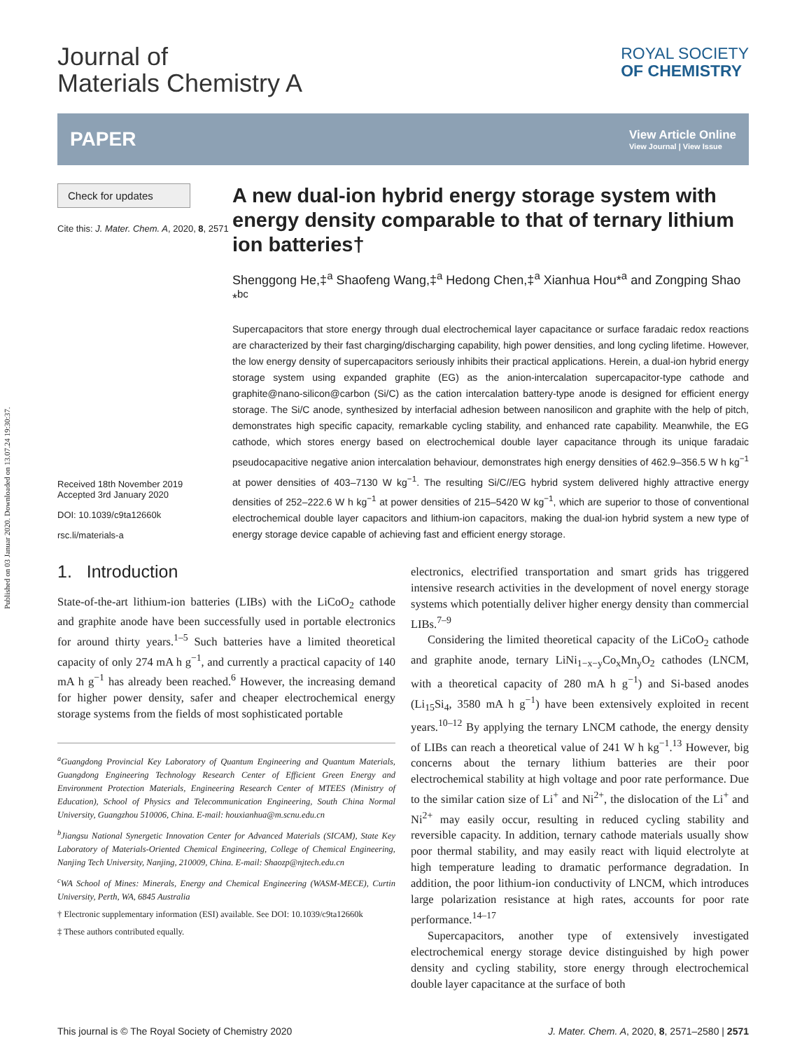Published on 03 Januar 2020. Downloaded on 13.07.24 19:30:37.
Journal of
Materials Chemistry A
ROYAL SOCIETY
OF CHEMISTRY
PAPER
View Article Online
View Journal | View Issue
Check for updates
Cite this: J. Mater. Chem. A, 2020, 8, 2571
Received 18th November 2019
Accepted 3rd January 2020
DOI: 10.1039/c9ta12660k
rsc.li/materials-a
A new dual-ion hybrid energy storage system with energy density comparable to that of ternary lithium ion batteries†
Shenggong He,‡<sup>a</sup> Shaofeng Wang,‡<sup>a</sup> Hedong Chen,‡<sup>a</sup> Xianhua Hou*<sup>a</sup> and Zongping Shao *<sup>bc</sup>
Supercapacitors that store energy through dual electrochemical layer capacitance or surface faradaic redox reactions are characterized by their fast charging/discharging capability, high power densities, and long cycling lifetime. However, the low energy density of supercapacitors seriously inhibits their practical applications. Herein, a dual-ion hybrid energy storage system using expanded graphite (EG) as the anion-intercalation supercapacitor-type cathode and graphite@nano-silicon@carbon (Si/C) as the cation intercalation battery-type anode is designed for efficient energy storage. The Si/C anode, synthesized by interfacial adhesion between nanosilicon and graphite with the help of pitch, demonstrates high specific capacity, remarkable cycling stability, and enhanced rate capability. Meanwhile, the EG cathode, which stores energy based on electrochemical double layer capacitance through its unique faradaic pseudocapacitive negative anion intercalation behaviour, demonstrates high energy densities of 462.9–356.5 W h kg<sup>−1</sup> at power densities of 403–7130 W kg<sup>−1</sup>. The resulting Si/C//EG hybrid system delivered highly attractive energy densities of 252–222.6 W h kg<sup>−1</sup> at power densities of 215–5420 W kg<sup>−1</sup>, which are superior to those of conventional electrochemical double layer capacitors and lithium-ion capacitors, making the dual-ion hybrid system a new type of energy storage device capable of achieving fast and efficient energy storage.
1. Introduction
State-of-the-art lithium-ion batteries (LIBs) with the LiCoO<sub>2</sub> cathode and graphite anode have been successfully used in portable electronics for around thirty years.<sup>1–5</sup> Such batteries have a limited theoretical capacity of only 274 mA h g<sup>−1</sup>, and currently a practical capacity of 140 mA h g<sup>−1</sup> has already been reached.<sup>6</sup> However, the increasing demand for higher power density, safer and cheaper electrochemical energy storage systems from the fields of most sophisticated portable
<sup>a</sup> Guangdong Provincial Key Laboratory of Quantum Engineering and Quantum Materials, Guangdong Engineering Technology Research Center of Efficient Green Energy and Environment Protection Materials, Engineering Research Center of MTEES (Ministry of Education), School of Physics and Telecommunication Engineering, South China Normal University, Guangzhou 510006, China. E-mail: houxianhua@m.scnu.edu.cn
<sup>b</sup> Jiangsu National Synergetic Innovation Center for Advanced Materials (SICAM), State Key Laboratory of Materials-Oriented Chemical Engineering, College of Chemical Engineering, Nanjing Tech University, Nanjing, 210009, China. E-mail: Shaozp@njtech.edu.cn
<sup>c</sup> WA School of Mines: Minerals, Energy and Chemical Engineering (WASM-MECE), Curtin University, Perth, WA, 6845 Australia
† Electronic supplementary information (ESI) available. See DOI: 10.1039/c9ta12660k
‡ These authors contributed equally.
electronics, electrified transportation and smart grids has triggered intensive research activities in the development of novel energy storage systems which potentially deliver higher energy density than commercial LIBs.<sup>7–9</sup>
Considering the limited theoretical capacity of the LiCoO<sub>2</sub> cathode and graphite anode, ternary LiNi<sub>1−x−y</sub>Co<sub>x</sub>Mn<sub>y</sub>O<sub>2</sub> cathodes (LNCM, with a theoretical capacity of 280 mA h g<sup>−1</sup>) and Si-based anodes (Li<sub>15</sub>Si<sub>4</sub>, 3580 mA h g<sup>−1</sup>) have been extensively exploited in recent years.<sup>10–12</sup> By applying the ternary LNCM cathode, the energy density of LIBs can reach a theoretical value of 241 W h kg<sup>−1</sup>.<sup>13</sup> However, big concerns about the ternary lithium batteries are their poor electrochemical stability at high voltage and poor rate performance. Due to the similar cation size of Li<sup>+</sup> and Ni<sup>2+</sup>, the dislocation of the Li<sup>+</sup> and Ni<sup>2+</sup> may easily occur, resulting in reduced cycling stability and reversible capacity. In addition, ternary cathode materials usually show poor thermal stability, and may easily react with liquid electrolyte at high temperature leading to dramatic performance degradation. In addition, the poor lithium-ion conductivity of LNCM, which introduces large polarization resistance at high rates, accounts for poor rate performance.<sup>14–17</sup>
Supercapacitors, another type of extensively investigated electrochemical energy storage device distinguished by high power density and cycling stability, store energy through electrochemical double layer capacitance at the surface of both
This journal is © The Royal Society of Chemistry 2020 J. Mater. Chem. A, 2020, 8, 2571–2580 | 2571